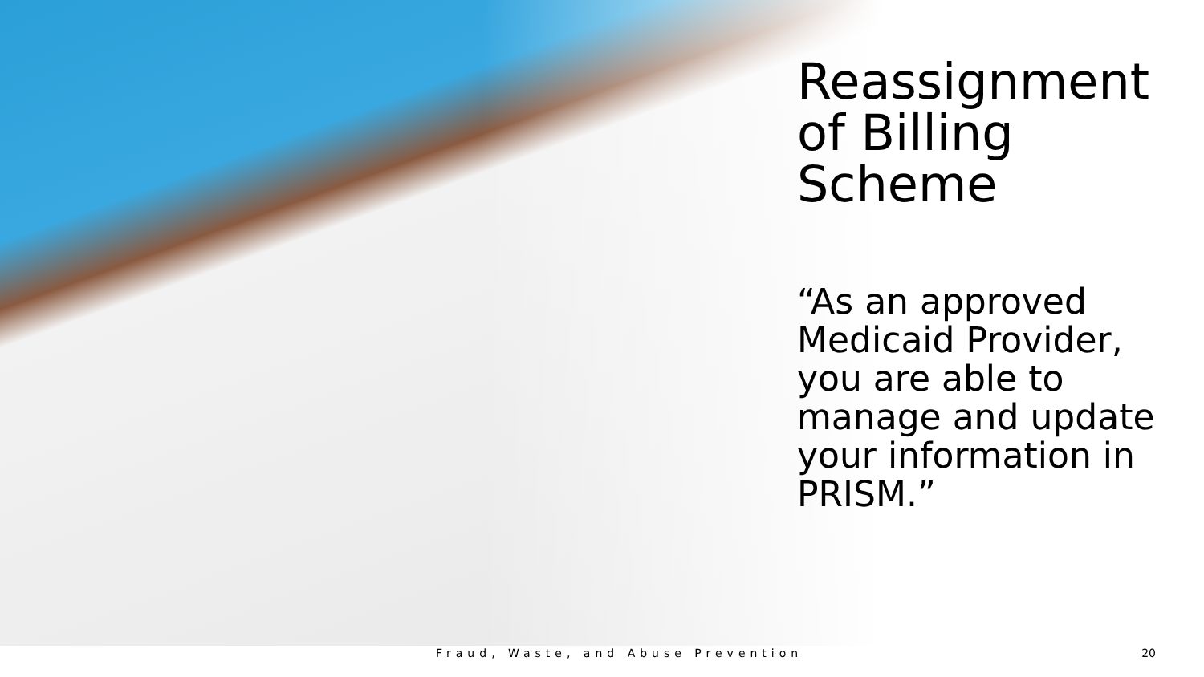Reassignment of Billing Scheme
“As an approved Medicaid Provider, you are able to manage and update your information in PRISM.”
Fraud, Waste, and Abuse Prevention 20